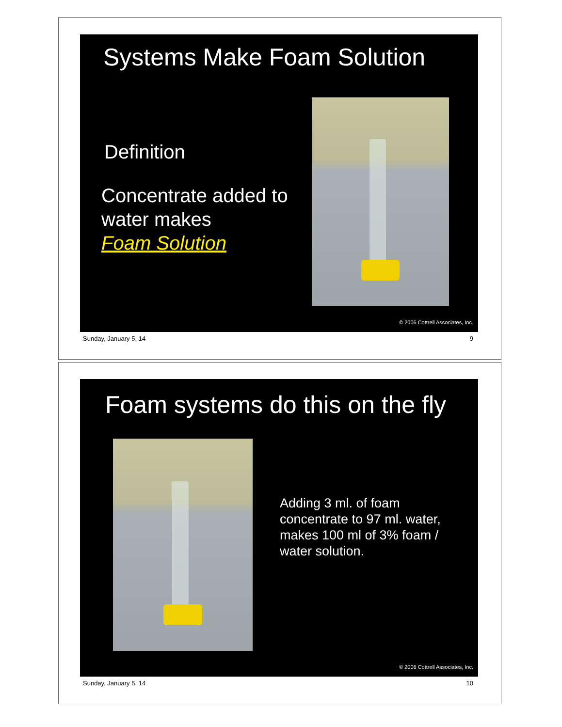Systems Make Foam Solution
Definition
Concentrate added to
water makes
Foam Solution
© 2006 Cottrell Associates, Inc.
Sunday, January 5, 14 9
Foam systems do this on the fly
Adding 3 ml. of foam concentrate to 97 ml. water, makes 100 ml of 3% foam / water solution.
© 2006 Cottrell Associates, Inc.
Sunday, January 5, 14 10